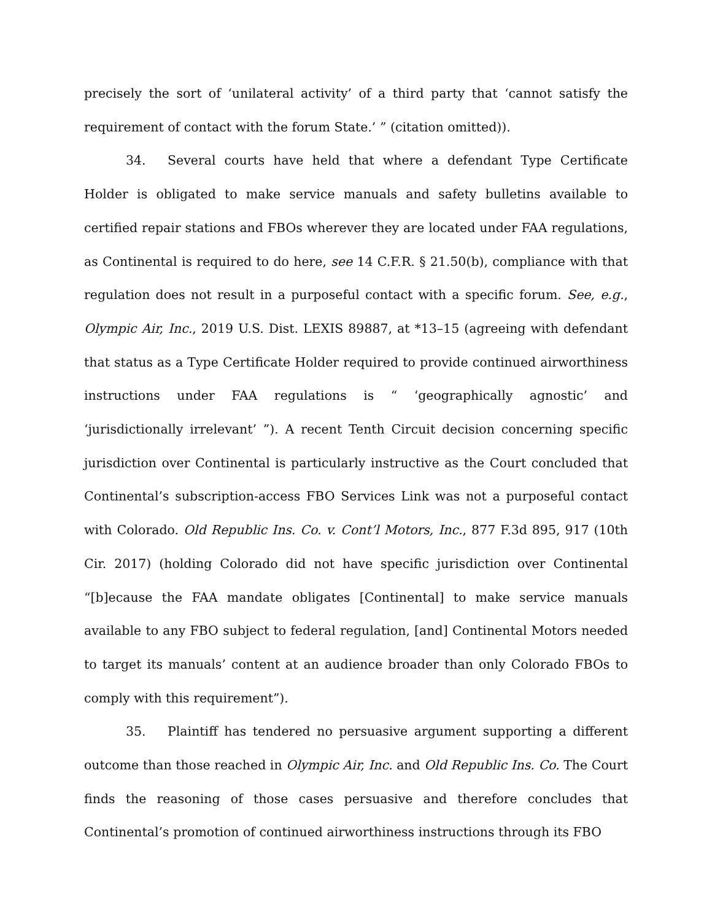precisely the sort of ‘unilateral activity’ of a third party that ‘cannot satisfy the requirement of contact with the forum State.’ ” (citation omitted)).
34. Several courts have held that where a defendant Type Certificate Holder is obligated to make service manuals and safety bulletins available to certified repair stations and FBOs wherever they are located under FAA regulations, as Continental is required to do here, see 14 C.F.R. § 21.50(b), compliance with that regulation does not result in a purposeful contact with a specific forum. See, e.g., Olympic Air, Inc., 2019 U.S. Dist. LEXIS 89887, at *13–15 (agreeing with defendant that status as a Type Certificate Holder required to provide continued airworthiness instructions under FAA regulations is “ ‘geographically agnostic’ and ‘jurisdictionally irrelevant’ ”). A recent Tenth Circuit decision concerning specific jurisdiction over Continental is particularly instructive as the Court concluded that Continental’s subscription-access FBO Services Link was not a purposeful contact with Colorado. Old Republic Ins. Co. v. Cont’l Motors, Inc., 877 F.3d 895, 917 (10th Cir. 2017) (holding Colorado did not have specific jurisdiction over Continental “[b]ecause the FAA mandate obligates [Continental] to make service manuals available to any FBO subject to federal regulation, [and] Continental Motors needed to target its manuals’ content at an audience broader than only Colorado FBOs to comply with this requirement”).
35. Plaintiff has tendered no persuasive argument supporting a different outcome than those reached in Olympic Air, Inc. and Old Republic Ins. Co. The Court finds the reasoning of those cases persuasive and therefore concludes that Continental’s promotion of continued airworthiness instructions through its FBO